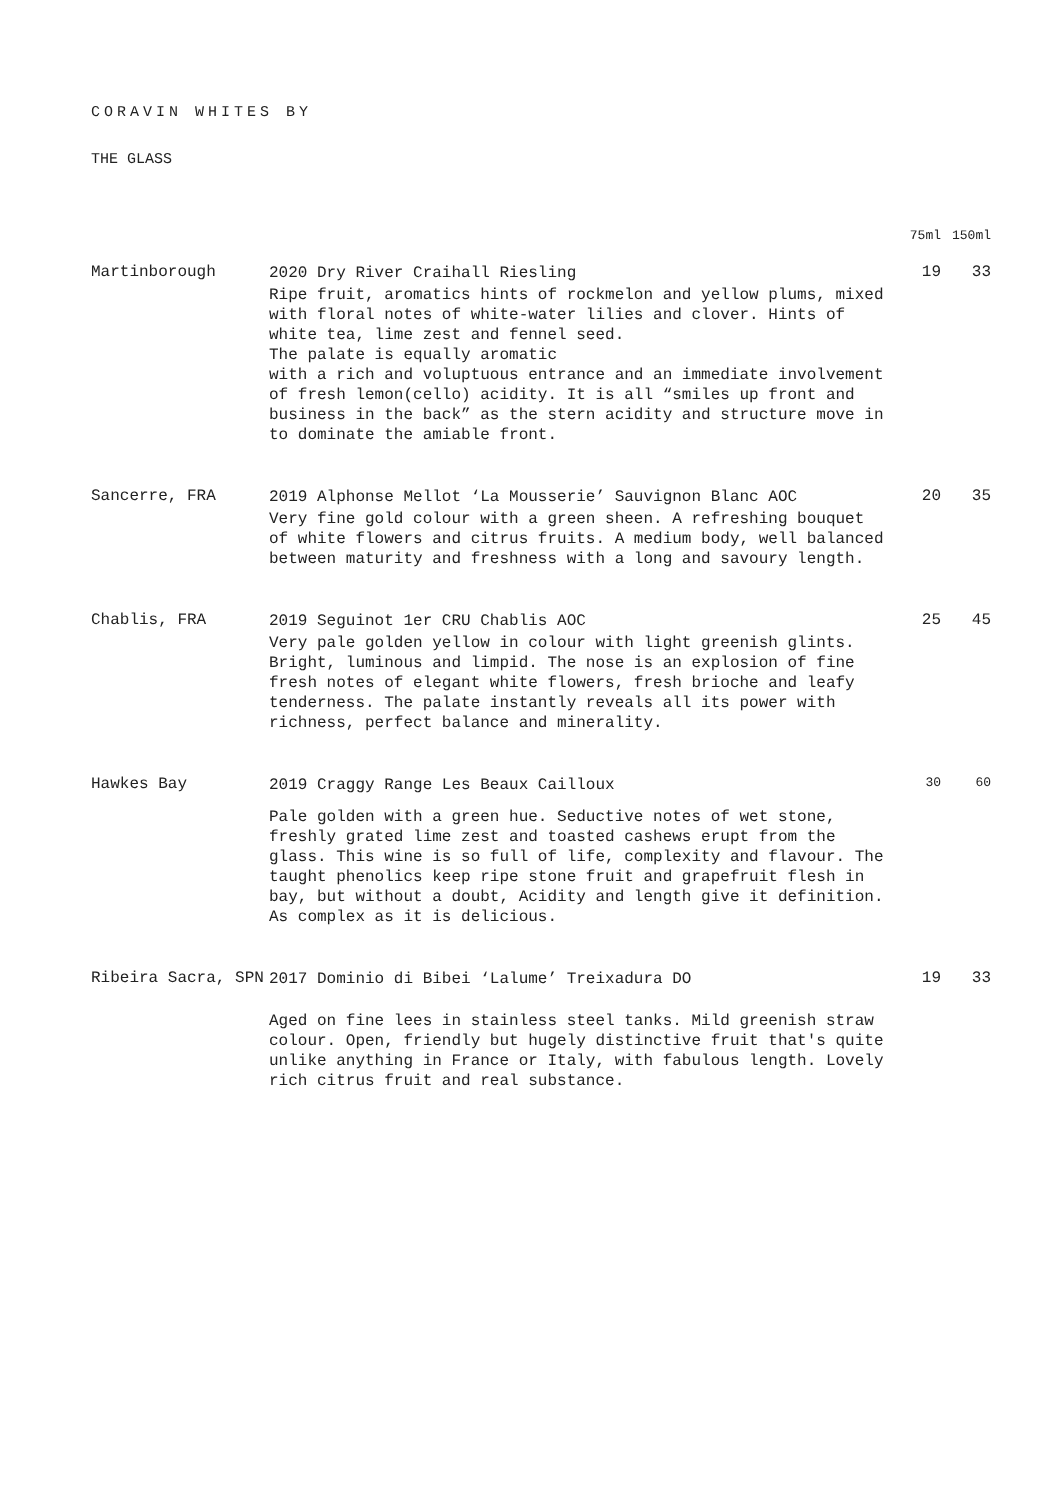CORAVIN WHITES BY
THE GLASS
| | | 75ml | 150ml |
| --- | --- | --- | --- |
| Martinborough | 2020 Dry River Craihall Riesling Ripe fruit, aromatics hints of rockmelon and yellow plums, mixed with floral notes of white-water lilies and clover. Hints of white tea, lime zest and fennel seed. The palate is equally aromatic with a rich and voluptuous entrance and an immediate involvement of fresh lemon(cello) acidity. It is all “smiles up front and business in the back” as the stern acidity and structure move in to dominate the amiable front. | 19 | 33 |
| Sancerre, FRA | 2019 Alphonse Mellot ‘La Mousserie’ Sauvignon Blanc AOC Very fine gold colour with a green sheen. A refreshing bouquet of white flowers and citrus fruits. A medium body, well balanced between maturity and freshness with a long and savoury length. | 20 | 35 |
| Chablis, FRA | 2019 Seguinot 1er CRU Chablis AOC Very pale golden yellow in colour with light greenish glints. Bright, luminous and limpid. The nose is an explosion of fine fresh notes of elegant white flowers, fresh brioche and leafy tenderness. The palate instantly reveals all its power with richness, perfect balance and minerality. | 25 | 45 |
| Hawkes Bay | 2019 Craggy Range Les Beaux Cailloux Pale golden with a green hue. Seductive notes of wet stone, freshly grated lime zest and toasted cashews erupt from the glass. This wine is so full of life, complexity and flavour. The taught phenolics keep ripe stone fruit and grapefruit flesh in bay, but without a doubt, Acidity and length give it definition. As complex as it is delicious. | 30 | 60 |
| Ribeira Sacra, SPN | 2017 Dominio di Bibei ‘Lalume’ Treixadura DO Aged on fine lees in stainless steel tanks. Mild greenish straw colour. Open, friendly but hugely distinctive fruit that's quite unlike anything in France or Italy, with fabulous length. Lovely rich citrus fruit and real substance. | 19 | 33 |